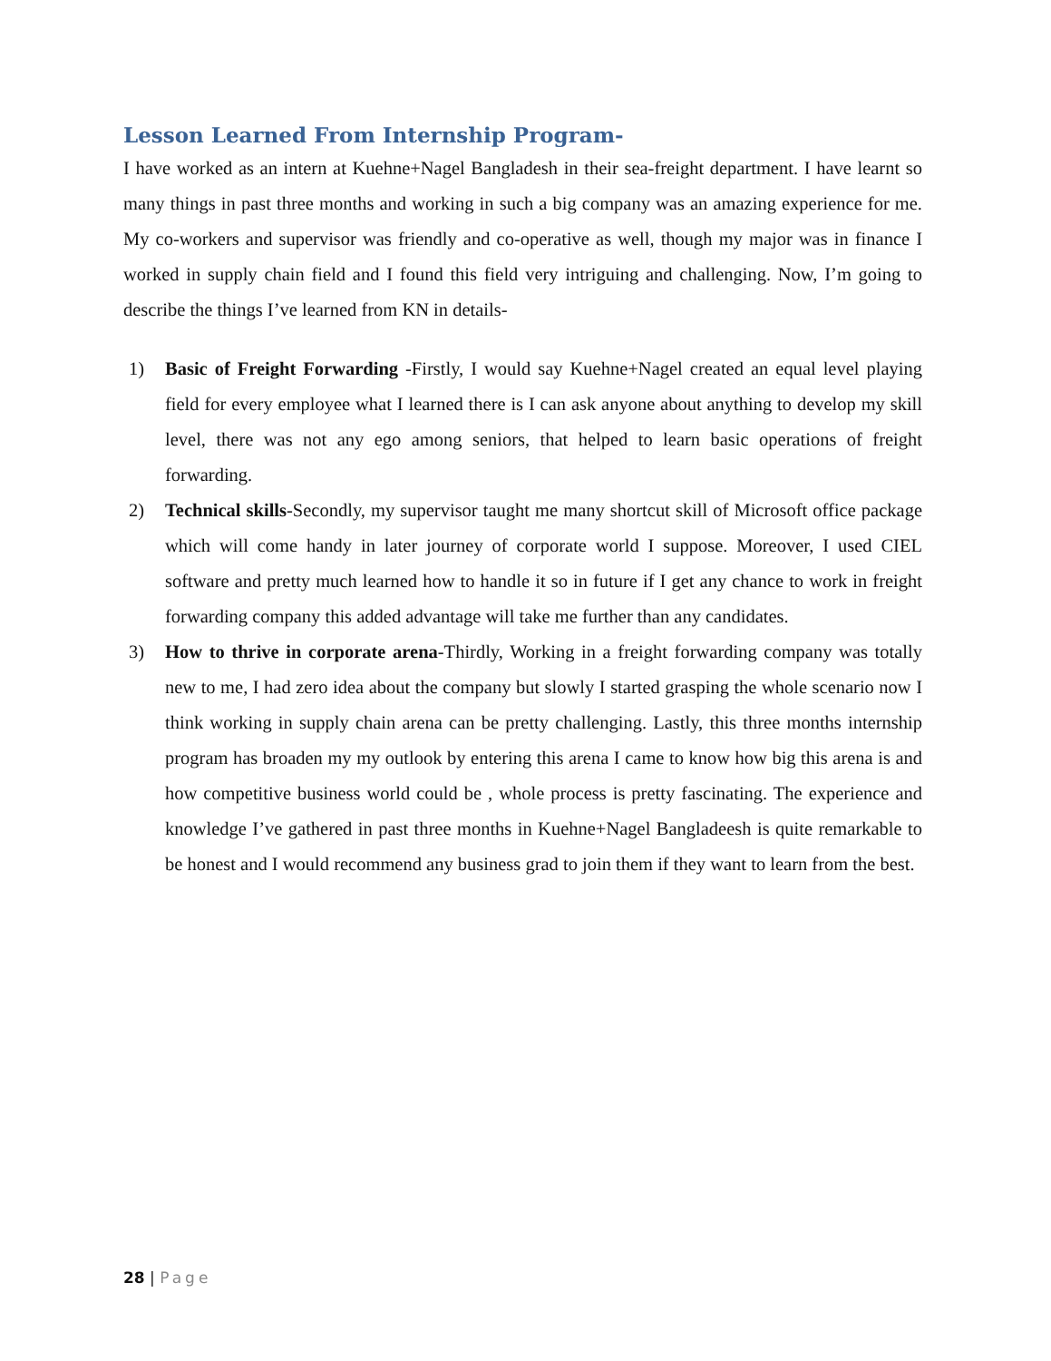Lesson Learned From Internship Program-
I have worked as an intern at Kuehne+Nagel Bangladesh in their sea-freight department. I have learnt so many things in past three months and working in such a big company was an amazing experience for me. My co-workers and supervisor was friendly and co-operative as well, though my major was in finance I worked in supply chain field and I found this field very intriguing and challenging. Now, I’m going to describe the things I’ve learned from KN in details-
1) Basic of Freight Forwarding -Firstly, I would say Kuehne+Nagel created an equal level playing field for every employee what I learned there is I can ask anyone about anything to develop my skill level, there was not any ego among seniors, that helped to learn basic operations of freight forwarding.
2) Technical skills-Secondly, my supervisor taught me many shortcut skill of Microsoft office package which will come handy in later journey of corporate world I suppose. Moreover, I used CIEL software and pretty much learned how to handle it so in future if I get any chance to work in freight forwarding company this added advantage will take me further than any candidates.
3) How to thrive in corporate arena-Thirdly, Working in a freight forwarding company was totally new to me, I had zero idea about the company but slowly I started grasping the whole scenario now I think working in supply chain arena can be pretty challenging. Lastly, this three months internship program has broaden my my outlook by entering this arena I came to know how big this arena is and how competitive business world could be , whole process is pretty fascinating. The experience and knowledge I’ve gathered in past three months in Kuehne+Nagel Bangladeesh is quite remarkable to be honest and I would recommend any business grad to join them if they want to learn from the best.
28 | Page